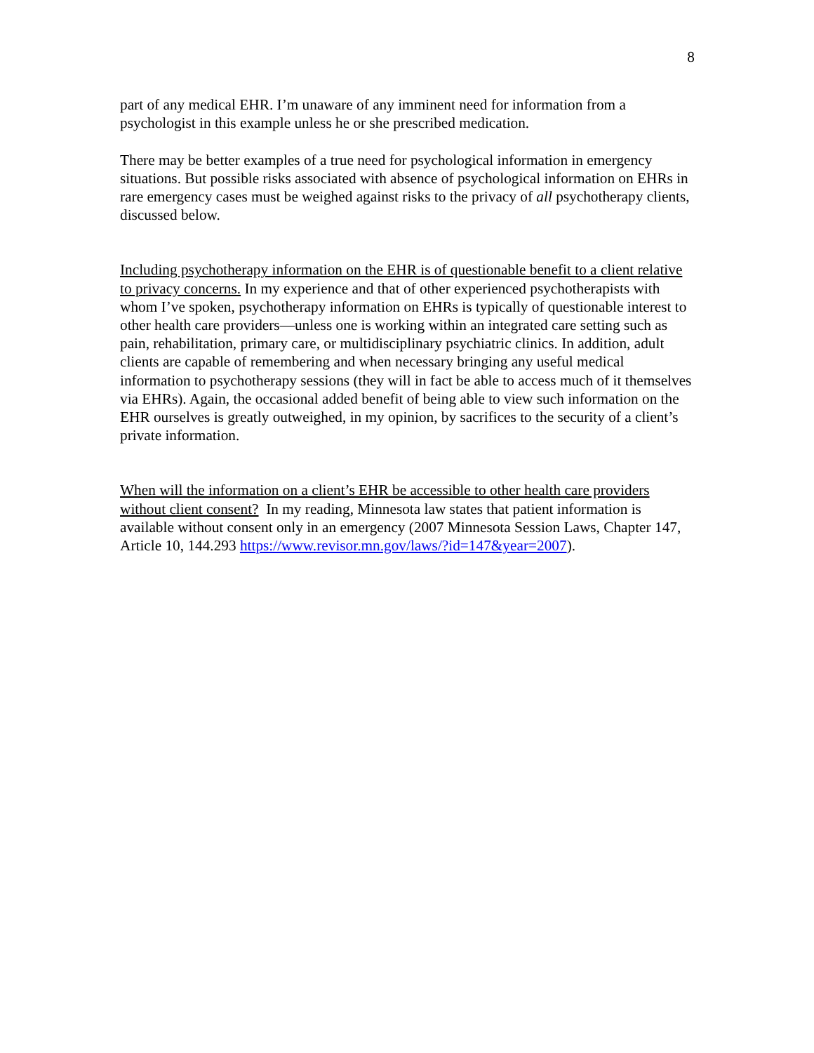8
part of any medical EHR. I’m unaware of any imminent need for information from a psychologist in this example unless he or she prescribed medication.
There may be better examples of a true need for psychological information in emergency situations. But possible risks associated with absence of psychological information on EHRs in rare emergency cases must be weighed against risks to the privacy of all psychotherapy clients, discussed below.
Including psychotherapy information on the EHR is of questionable benefit to a client relative to privacy concerns. In my experience and that of other experienced psychotherapists with whom I’ve spoken, psychotherapy information on EHRs is typically of questionable interest to other health care providers—unless one is working within an integrated care setting such as pain, rehabilitation, primary care, or multidisciplinary psychiatric clinics. In addition, adult clients are capable of remembering and when necessary bringing any useful medical information to psychotherapy sessions (they will in fact be able to access much of it themselves via EHRs). Again, the occasional added benefit of being able to view such information on the EHR ourselves is greatly outweighed, in my opinion, by sacrifices to the security of a client’s private information.
When will the information on a client’s EHR be accessible to other health care providers without client consent? In my reading, Minnesota law states that patient information is available without consent only in an emergency (2007 Minnesota Session Laws, Chapter 147, Article 10, 144.293 https://www.revisor.mn.gov/laws/?id=147&year=2007).